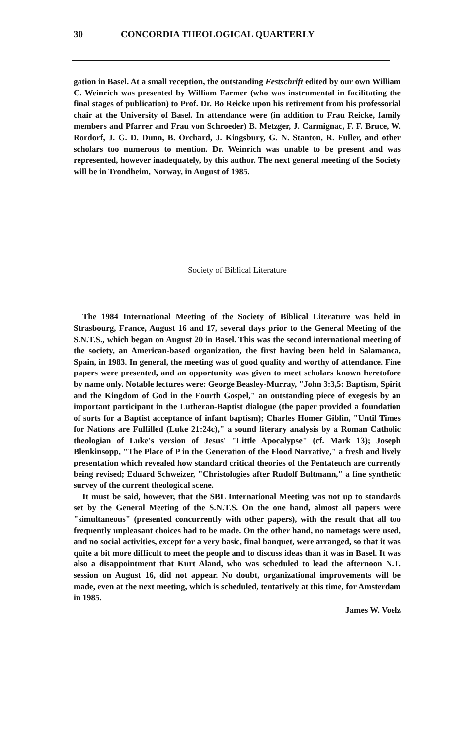30 CONCORDIA THEOLOGICAL QUARTERLY
gation in Basel. At a small reception, the outstanding Festschrift edited by our own William C. Weinrich was presented by William Farmer (who was instrumental in facilitating the final stages of publication) to Prof. Dr. Bo Reicke upon his retirement from his professorial chair at the University of Basel. In attendance were (in addition to Frau Reicke, family members and Pfarrer and Frau von Schroeder) B. Metzger, J. Carmignac, F. F. Bruce, W. Rordorf, J. G. D. Dunn, B. Orchard, J. Kingsbury, G. N. Stanton, R. Fuller, and other scholars too numerous to mention. Dr. Weinrich was unable to be present and was represented, however inadequately, by this author. The next general meeting of the Society will be in Trondheim, Norway, in August of 1985.
Society of Biblical Literature
The 1984 International Meeting of the Society of Biblical Literature was held in Strasbourg, France, August 16 and 17, several days prior to the General Meeting of the S.N.T.S., which began on August 20 in Basel. This was the second international meeting of the society, an American-based organization, the first having been held in Salamanca, Spain, in 1983. In general, the meeting was of good quality and worthy of attendance. Fine papers were presented, and an opportunity was given to meet scholars known heretofore by name only. Notable lectures were: George Beasley-Murray, "John 3:3,5: Baptism, Spirit and the Kingdom of God in the Fourth Gospel," an outstanding piece of exegesis by an important participant in the Lutheran-Baptist dialogue (the paper provided a foundation of sorts for a Baptist acceptance of infant baptism); Charles Homer Giblin, "Until Times for Nations are Fulfilled (Luke 21:24c)," a sound literary analysis by a Roman Catholic theologian of Luke's version of Jesus' "Little Apocalypse" (cf. Mark 13); Joseph Blenkinsopp, "The Place of P in the Generation of the Flood Narrative," a fresh and lively presentation which revealed how standard critical theories of the Pentateuch are currently being revised; Eduard Schweizer, "Christologies after Rudolf Bultmann," a fine synthetic survey of the current theological scene.
It must be said, however, that the SBL International Meeting was not up to standards set by the General Meeting of the S.N.T.S. On the one hand, almost all papers were "simultaneous" (presented concurrently with other papers), with the result that all too frequently unpleasant choices had to be made. On the other hand, no nametags were used, and no social activities, except for a very basic, final banquet, were arranged, so that it was quite a bit more difficult to meet the people and to discuss ideas than it was in Basel. It was also a disappointment that Kurt Aland, who was scheduled to lead the afternoon N.T. session on August 16, did not appear. No doubt, organizational improvements will be made, even at the next meeting, which is scheduled, tentatively at this time, for Amsterdam in 1985.
James W. Voelz